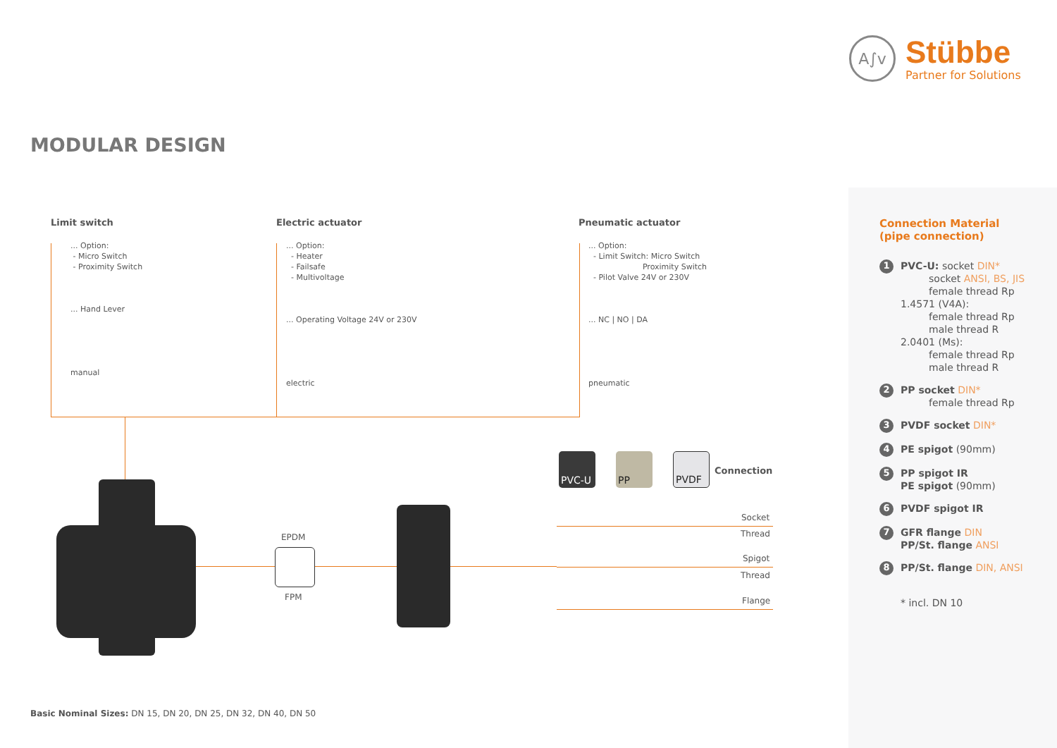A∫v
Stübbe
Partner for Solutions
MODULAR DESIGN
Limit switch
... Option:
- Micro Switch
- Proximity Switch
... Hand Lever
manual
Electric actuator
... Option:
- Heater
- Failsafe
- Multivoltage
... Operating Voltage 24V or 230V
electric
Pneumatic actuator
... Option:
- Limit Switch: Micro Switch
Proximity Switch
- Pilot Valve 24V or 230V
... NC | NO | DA
pneumatic
EPDM
FPM
PVC-U PP PVDF
Connection
Socket
Thread
Spigot
Thread
Flange
Connection Material
(pipe connection)
1
PVC-U: socket DIN*
socket ANSI, BS, JIS
female thread Rp
1.4571 (V4A):
female thread Rp
male thread R
2.0401 (Ms):
female thread Rp
male thread R
2
PP socket DIN*
female thread Rp
3
PVDF socket DIN*
4
PE spigot (90mm)
5
PP spigot IR
PE spigot (90mm)
6
PVDF spigot IR
7
GFR flange DIN
PP/St. flange ANSI
8
PP/St. flange DIN, ANSI
* incl. DN 10
Basic Nominal Sizes: DN 15, DN 20, DN 25, DN 32, DN 40, DN 50